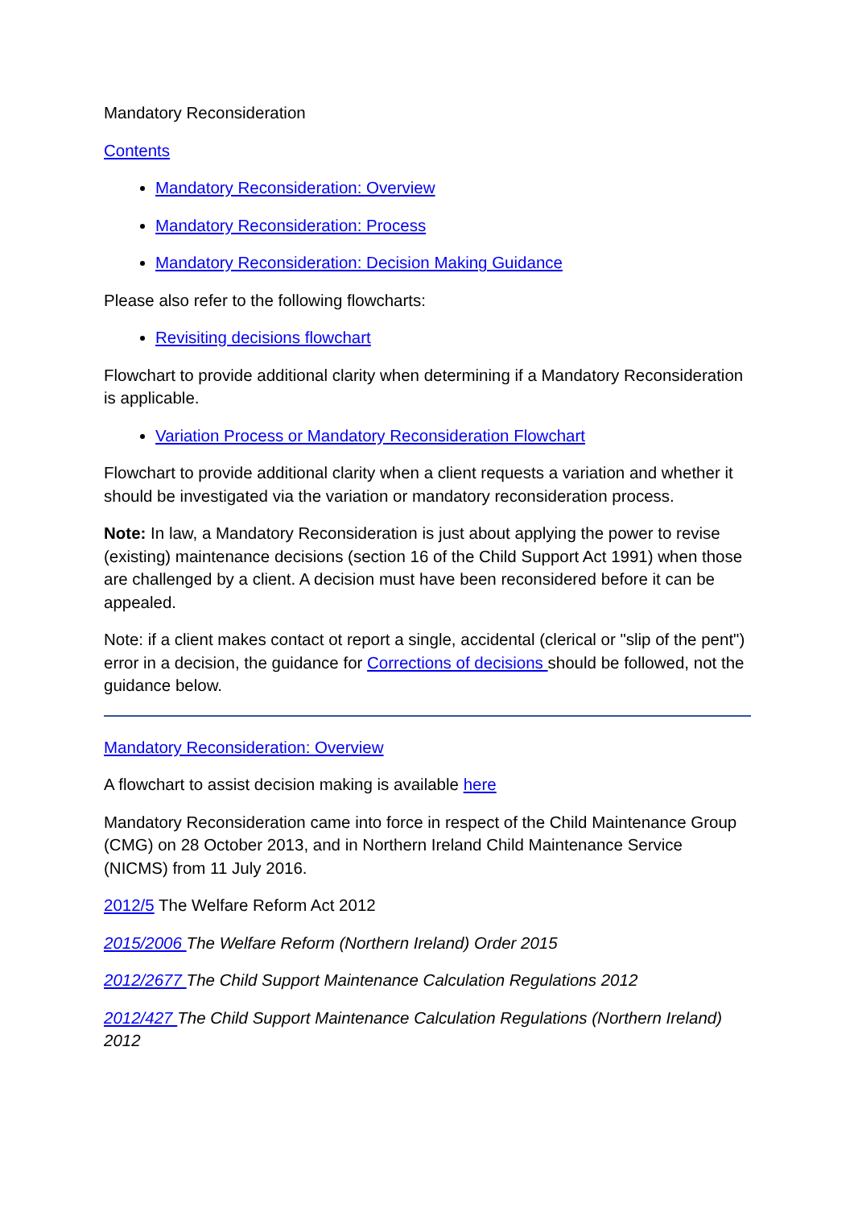Mandatory Reconsideration
Contents
Mandatory Reconsideration: Overview
Mandatory Reconsideration: Process
Mandatory Reconsideration: Decision Making Guidance
Please also refer to the following flowcharts:
Revisiting decisions flowchart
Flowchart to provide additional clarity when determining if a Mandatory Reconsideration is applicable.
Variation Process or Mandatory Reconsideration Flowchart
Flowchart to provide additional clarity when a client requests a variation and whether it should be investigated via the variation or mandatory reconsideration process.
Note: In law, a Mandatory Reconsideration is just about applying the power to revise (existing) maintenance decisions (section 16 of the Child Support Act 1991) when those are challenged by a client. A decision must have been reconsidered before it can be appealed.
Note: if a client makes contact ot report a single, accidental (clerical or "slip of the pent") error in a decision, the guidance for Corrections of decisions should be followed, not the guidance below.
Mandatory Reconsideration: Overview
A flowchart to assist decision making is available here
Mandatory Reconsideration came into force in respect of the Child Maintenance Group (CMG) on 28 October 2013, and in Northern Ireland Child Maintenance Service (NICMS) from 11 July 2016.
2012/5 The Welfare Reform Act 2012
2015/2006 The Welfare Reform (Northern Ireland) Order 2015
2012/2677 The Child Support Maintenance Calculation Regulations 2012
2012/427 The Child Support Maintenance Calculation Regulations (Northern Ireland) 2012